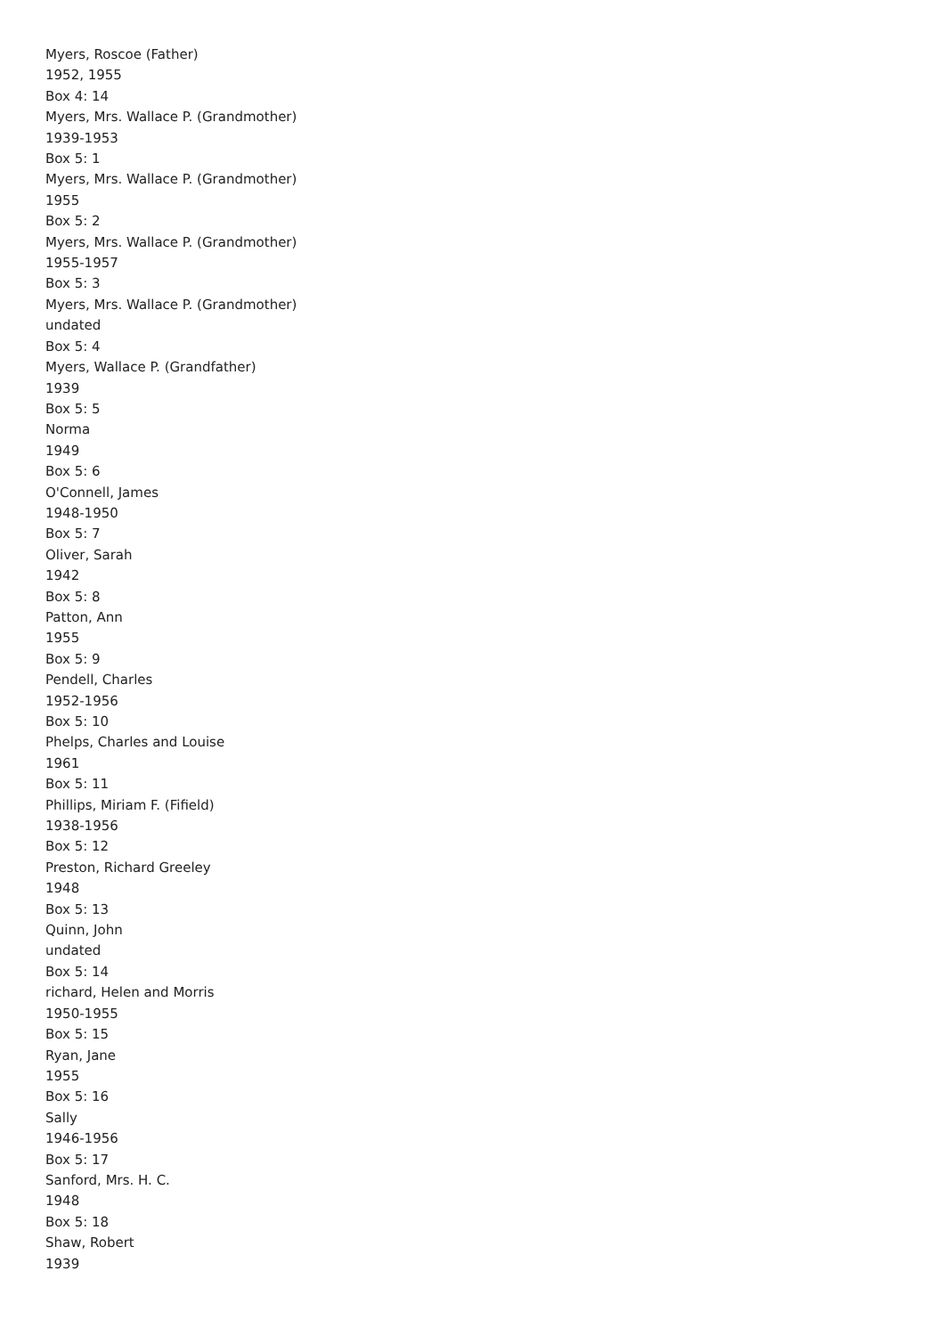Myers, Roscoe (Father)
1952, 1955
Box 4: 14
Myers, Mrs. Wallace P. (Grandmother)
1939-1953
Box 5: 1
Myers, Mrs. Wallace P. (Grandmother)
1955
Box 5: 2
Myers, Mrs. Wallace P. (Grandmother)
1955-1957
Box 5: 3
Myers, Mrs. Wallace P. (Grandmother)
undated
Box 5: 4
Myers, Wallace P. (Grandfather)
1939
Box 5: 5
Norma
1949
Box 5: 6
O'Connell, James
1948-1950
Box 5: 7
Oliver, Sarah
1942
Box 5: 8
Patton, Ann
1955
Box 5: 9
Pendell, Charles
1952-1956
Box 5: 10
Phelps, Charles and Louise
1961
Box 5: 11
Phillips, Miriam F. (Fifield)
1938-1956
Box 5: 12
Preston, Richard Greeley
1948
Box 5: 13
Quinn, John
undated
Box 5: 14
richard, Helen and Morris
1950-1955
Box 5: 15
Ryan, Jane
1955
Box 5: 16
Sally
1946-1956
Box 5: 17
Sanford, Mrs. H. C.
1948
Box 5: 18
Shaw, Robert
1939